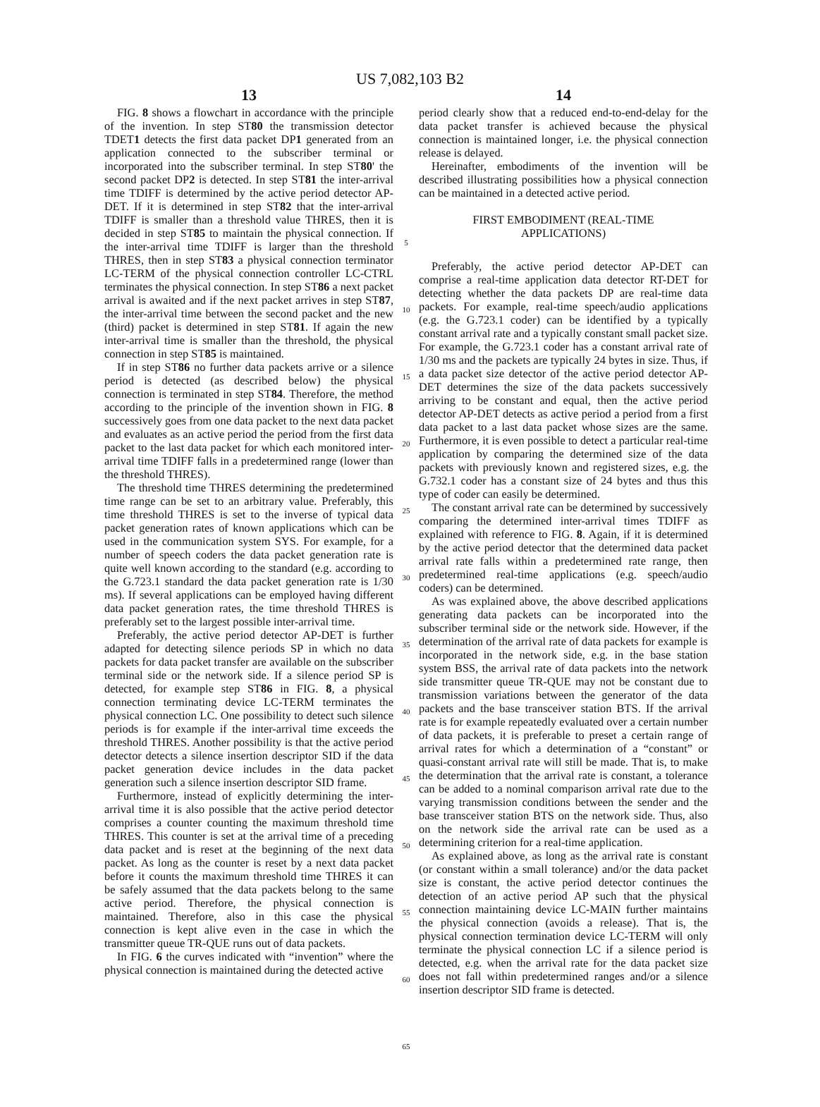US 7,082,103 B2
13
FIG. 8 shows a flowchart in accordance with the principle of the invention. In step ST80 the transmission detector TDET1 detects the first data packet DP1 generated from an application connected to the subscriber terminal or incorporated into the subscriber terminal. In step ST80' the second packet DP2 is detected. In step ST81 the inter-arrival time TDIFF is determined by the active period detector AP-DET. If it is determined in step ST82 that the inter-arrival TDIFF is smaller than a threshold value THRES, then it is decided in step ST85 to maintain the physical connection. If the inter-arrival time TDIFF is larger than the threshold THRES, then in step ST83 a physical connection terminator LC-TERM of the physical connection controller LC-CTRL terminates the physical connection. In step ST86 a next packet arrival is awaited and if the next packet arrives in step ST87, the inter-arrival time between the second packet and the new (third) packet is determined in step ST81. If again the new inter-arrival time is smaller than the threshold, the physical connection in step ST85 is maintained.
If in step ST86 no further data packets arrive or a silence period is detected (as described below) the physical connection is terminated in step ST84. Therefore, the method according to the principle of the invention shown in FIG. 8 successively goes from one data packet to the next data packet and evaluates as an active period the period from the first data packet to the last data packet for which each monitored inter-arrival time TDIFF falls in a predetermined range (lower than the threshold THRES).
The threshold time THRES determining the predetermined time range can be set to an arbitrary value. Preferably, this time threshold THRES is set to the inverse of typical data packet generation rates of known applications which can be used in the communication system SYS. For example, for a number of speech coders the data packet generation rate is quite well known according to the standard (e.g. according to the G.723.1 standard the data packet generation rate is 1/30 ms). If several applications can be employed having different data packet generation rates, the time threshold THRES is preferably set to the largest possible inter-arrival time.
Preferably, the active period detector AP-DET is further adapted for detecting silence periods SP in which no data packets for data packet transfer are available on the subscriber terminal side or the network side. If a silence period SP is detected, for example step ST86 in FIG. 8, a physical connection terminating device LC-TERM terminates the physical connection LC. One possibility to detect such silence periods is for example if the inter-arrival time exceeds the threshold THRES. Another possibility is that the active period detector detects a silence insertion descriptor SID if the data packet generation device includes in the data packet generation such a silence insertion descriptor SID frame.
Furthermore, instead of explicitly determining the inter-arrival time it is also possible that the active period detector comprises a counter counting the maximum threshold time THRES. This counter is set at the arrival time of a preceding data packet and is reset at the beginning of the next data packet. As long as the counter is reset by a next data packet before it counts the maximum threshold time THRES it can be safely assumed that the data packets belong to the same active period. Therefore, the physical connection is maintained. Therefore, also in this case the physical connection is kept alive even in the case in which the transmitter queue TR-QUE runs out of data packets.
In FIG. 6 the curves indicated with “invention” where the physical connection is maintained during the detected active
5
10
15
20
25
30
35
40
45
50
55
60
65
14
period clearly show that a reduced end-to-end-delay for the data packet transfer is achieved because the physical connection is maintained longer, i.e. the physical connection release is delayed.
Hereinafter, embodiments of the invention will be described illustrating possibilities how a physical connection can be maintained in a detected active period.
FIRST EMBODIMENT (REAL-TIME
APPLICATIONS)
Preferably, the active period detector AP-DET can comprise a real-time application data detector RT-DET for detecting whether the data packets DP are real-time data packets. For example, real-time speech/audio applications (e.g. the G.723.1 coder) can be identified by a typically constant arrival rate and a typically constant small packet size. For example, the G.723.1 coder has a constant arrival rate of 1/30 ms and the packets are typically 24 bytes in size. Thus, if a data packet size detector of the active period detector AP-DET determines the size of the data packets successively arriving to be constant and equal, then the active period detector AP-DET detects as active period a period from a first data packet to a last data packet whose sizes are the same. Furthermore, it is even possible to detect a particular real-time application by comparing the determined size of the data packets with previously known and registered sizes, e.g. the G.732.1 coder has a constant size of 24 bytes and thus this type of coder can easily be determined.
The constant arrival rate can be determined by successively comparing the determined inter-arrival times TDIFF as explained with reference to FIG. 8. Again, if it is determined by the active period detector that the determined data packet arrival rate falls within a predetermined rate range, then predetermined real-time applications (e.g. speech/audio coders) can be determined.
As was explained above, the above described applications generating data packets can be incorporated into the subscriber terminal side or the network side. However, if the determination of the arrival rate of data packets for example is incorporated in the network side, e.g. in the base station system BSS, the arrival rate of data packets into the network side transmitter queue TR-QUE may not be constant due to transmission variations between the generator of the data packets and the base transceiver station BTS. If the arrival rate is for example repeatedly evaluated over a certain number of data packets, it is preferable to preset a certain range of arrival rates for which a determination of a “constant” or quasi-constant arrival rate will still be made. That is, to make the determination that the arrival rate is constant, a tolerance can be added to a nominal comparison arrival rate due to the varying transmission conditions between the sender and the base transceiver station BTS on the network side. Thus, also on the network side the arrival rate can be used as a determining criterion for a real-time application.
As explained above, as long as the arrival rate is constant (or constant within a small tolerance) and/or the data packet size is constant, the active period detector continues the detection of an active period AP such that the physical connection maintaining device LC-MAIN further maintains the physical connection (avoids a release). That is, the physical connection termination device LC-TERM will only terminate the physical connection LC if a silence period is detected, e.g. when the arrival rate for the data packet size does not fall within predetermined ranges and/or a silence insertion descriptor SID frame is detected.